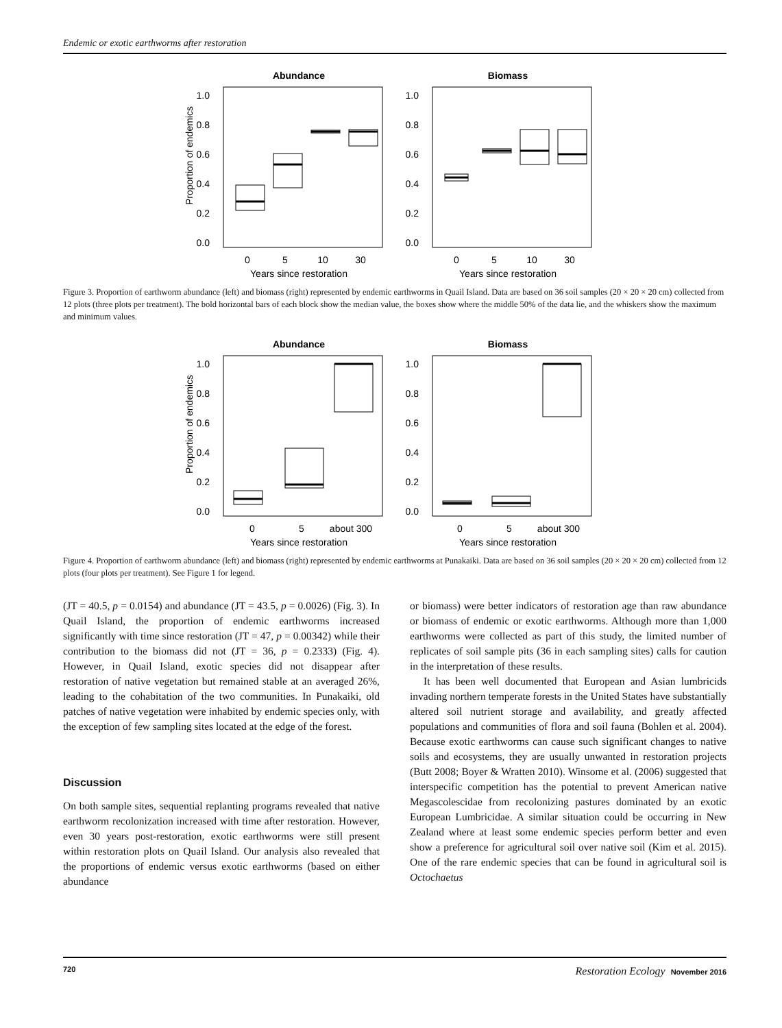Endemic or exotic earthworms after restoration
Abundance
Biomass
Proportion of endemics
1.0
0.8
0.6
0.4
0.2
0.0
1.0
0.8
0.6
0.4
0.2
0.0
0
5
10
30
0
5
10
30
Years since restoration
Years since restoration
Figure 3. Proportion of earthworm abundance (left) and biomass (right) represented by endemic earthworms in Quail Island. Data are based on 36 soil samples (20 × 20 × 20 cm) collected from 12 plots (three plots per treatment). The bold horizontal bars of each block show the median value, the boxes show where the middle 50% of the data lie, and the whiskers show the maximum and minimum values.
Abundance
Biomass
Proportion of endemics
1.0
0.8
0.6
0.4
0.2
0.0
1.0
0.8
0.6
0.4
0.2
0.0
0
5
about 300
0
5
about 300
Years since restoration
Years since restoration
Figure 4. Proportion of earthworm abundance (left) and biomass (right) represented by endemic earthworms at Punakaiki. Data are based on 36 soil samples (20 × 20 × 20 cm) collected from 12 plots (four plots per treatment). See Figure 1 for legend.
(JT = 40.5, p = 0.0154) and abundance (JT = 43.5, p = 0.0026) (Fig. 3). In Quail Island, the proportion of endemic earthworms increased significantly with time since restoration (JT = 47, p = 0.00342) while their contribution to the biomass did not (JT = 36, p = 0.2333) (Fig. 4). However, in Quail Island, exotic species did not disappear after restoration of native vegetation but remained stable at an averaged 26%, leading to the cohabitation of the two communities. In Punakaiki, old patches of native vegetation were inhabited by endemic species only, with the exception of few sampling sites located at the edge of the forest.
Discussion
On both sample sites, sequential replanting programs revealed that native earthworm recolonization increased with time after restoration. However, even 30 years post-restoration, exotic earthworms were still present within restoration plots on Quail Island. Our analysis also revealed that the proportions of endemic versus exotic earthworms (based on either abundance
or biomass) were better indicators of restoration age than raw abundance or biomass of endemic or exotic earthworms. Although more than 1,000 earthworms were collected as part of this study, the limited number of replicates of soil sample pits (36 in each sampling sites) calls for caution in the interpretation of these results.
It has been well documented that European and Asian lumbricids invading northern temperate forests in the United States have substantially altered soil nutrient storage and availability, and greatly affected populations and communities of flora and soil fauna (Bohlen et al. 2004). Because exotic earthworms can cause such significant changes to native soils and ecosystems, they are usually unwanted in restoration projects (Butt 2008; Boyer & Wratten 2010). Winsome et al. (2006) suggested that interspecific competition has the potential to prevent American native Megascolescidae from recolonizing pastures dominated by an exotic European Lumbricidae. A similar situation could be occurring in New Zealand where at least some endemic species perform better and even show a preference for agricultural soil over native soil (Kim et al. 2015). One of the rare endemic species that can be found in agricultural soil is Octochaetus
720 Restoration Ecology November 2016